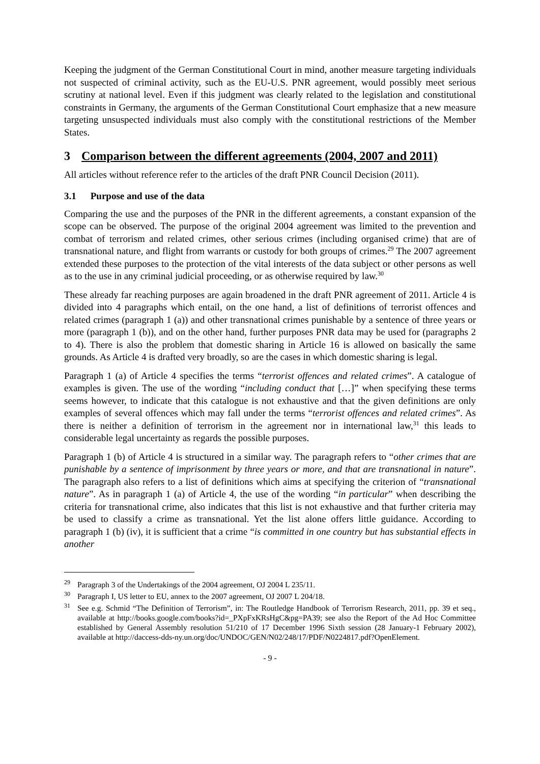Keeping the judgment of the German Constitutional Court in mind, another measure targeting individuals not suspected of criminal activity, such as the EU-U.S. PNR agreement, would possibly meet serious scrutiny at national level. Even if this judgment was clearly related to the legislation and constitutional constraints in Germany, the arguments of the German Constitutional Court emphasize that a new measure targeting unsuspected individuals must also comply with the constitutional restrictions of the Member States.
3 Comparison between the different agreements (2004, 2007 and 2011)
All articles without reference refer to the articles of the draft PNR Council Decision (2011).
3.1 Purpose and use of the data
Comparing the use and the purposes of the PNR in the different agreements, a constant expansion of the scope can be observed. The purpose of the original 2004 agreement was limited to the prevention and combat of terrorism and related crimes, other serious crimes (including organised crime) that are of transnational nature, and flight from warrants or custody for both groups of crimes.<sup>29</sup> The 2007 agreement extended these purposes to the protection of the vital interests of the data subject or other persons as well as to the use in any criminal judicial proceeding, or as otherwise required by law.<sup>30</sup>
These already far reaching purposes are again broadened in the draft PNR agreement of 2011. Article 4 is divided into 4 paragraphs which entail, on the one hand, a list of definitions of terrorist offences and related crimes (paragraph 1 (a)) and other transnational crimes punishable by a sentence of three years or more (paragraph 1 (b)), and on the other hand, further purposes PNR data may be used for (paragraphs 2 to 4). There is also the problem that domestic sharing in Article 16 is allowed on basically the same grounds. As Article 4 is drafted very broadly, so are the cases in which domestic sharing is legal.
Paragraph 1 (a) of Article 4 specifies the terms “terrorist offences and related crimes”. A catalogue of examples is given. The use of the wording “including conduct that […]” when specifying these terms seems however, to indicate that this catalogue is not exhaustive and that the given definitions are only examples of several offences which may fall under the terms “terrorist offences and related crimes”. As there is neither a definition of terrorism in the agreement nor in international law,<sup>31</sup> this leads to considerable legal uncertainty as regards the possible purposes.
Paragraph 1 (b) of Article 4 is structured in a similar way. The paragraph refers to “other crimes that are punishable by a sentence of imprisonment by three years or more, and that are transnational in nature”. The paragraph also refers to a list of definitions which aims at specifying the criterion of “transnational nature”. As in paragraph 1 (a) of Article 4, the use of the wording “in particular” when describing the criteria for transnational crime, also indicates that this list is not exhaustive and that further criteria may be used to classify a crime as transnational. Yet the list alone offers little guidance. According to paragraph 1 (b) (iv), it is sufficient that a crime “is committed in one country but has substantial effects in another
<sup>29</sup> Paragraph 3 of the Undertakings of the 2004 agreement, OJ 2004 L 235/11.
<sup>30</sup> Paragraph I, US letter to EU, annex to the 2007 agreement, OJ 2007 L 204/18.
<sup>31</sup> See e.g. Schmid “The Definition of Terrorism”, in: The Routledge Handbook of Terrorism Research, 2011, pp. 39 et seq., available at http://books.google.com/books?id=_PXpFxKRsHgC&pg=PA39; see also the Report of the Ad Hoc Committee established by General Assembly resolution 51/210 of 17 December 1996 Sixth session (28 January-1 February 2002), available at http://daccess-dds-ny.un.org/doc/UNDOC/GEN/N02/248/17/PDF/N0224817.pdf?OpenElement.
- 9 -